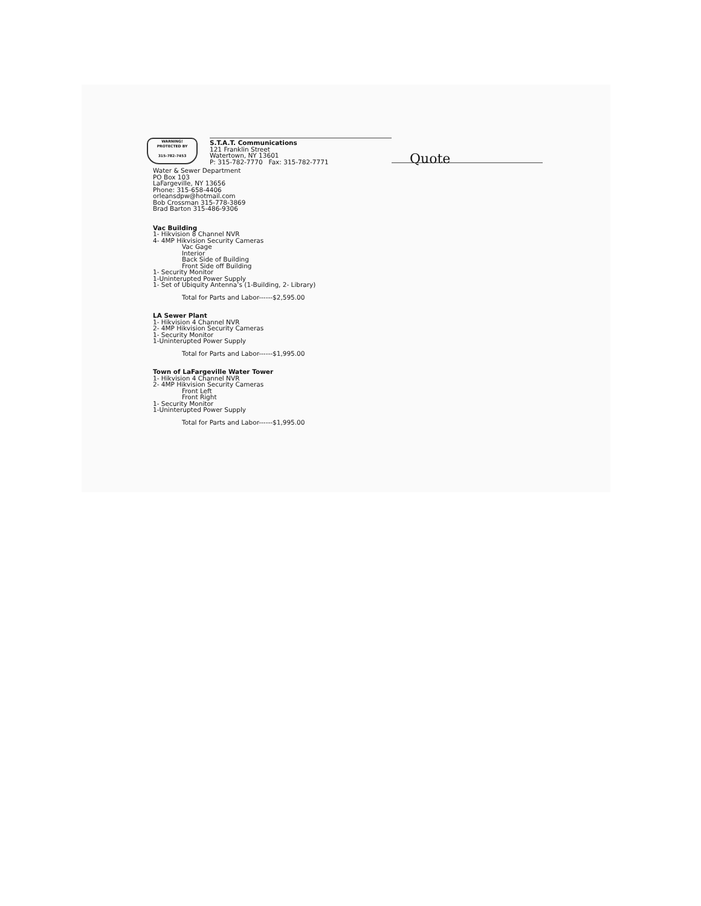WARNING!
PROTECTED BY
315-782-7453
S.T.A.T. Communications
121 Franklin Street
Watertown, NY 13601
P: 315-782-7770 Fax: 315-782-7771
Quote
Water & Sewer Department
PO Box 103
LaFargeville, NY 13656
Phone: 315-658-4406
orleansdpw@hotmail.com
Bob Crossman 315-778-3869
Brad Barton 315-486-9306
Vac Building
1- Hikvision 8 Channel NVR
4- 4MP Hikvision Security Cameras
Vac Gage
Interior
Back Side of Building
Front Side off Building
1- Security Monitor
1-Uninterupted Power Supply
1- Set of Ubiquity Antenna’s (1-Building, 2- Library)
Total for Parts and Labor------$2,595.00
LA Sewer Plant
1- Hikvision 4 Channel NVR
2- 4MP Hikvision Security Cameras
1- Security Monitor
1-Uninterupted Power Supply
Total for Parts and Labor------$1,995.00
Town of LaFargeville Water Tower
1- Hikvision 4 Channel NVR
2- 4MP Hikvision Security Cameras
Front Left
Front Right
1- Security Monitor
1-Uninterupted Power Supply
Total for Parts and Labor------$1,995.00